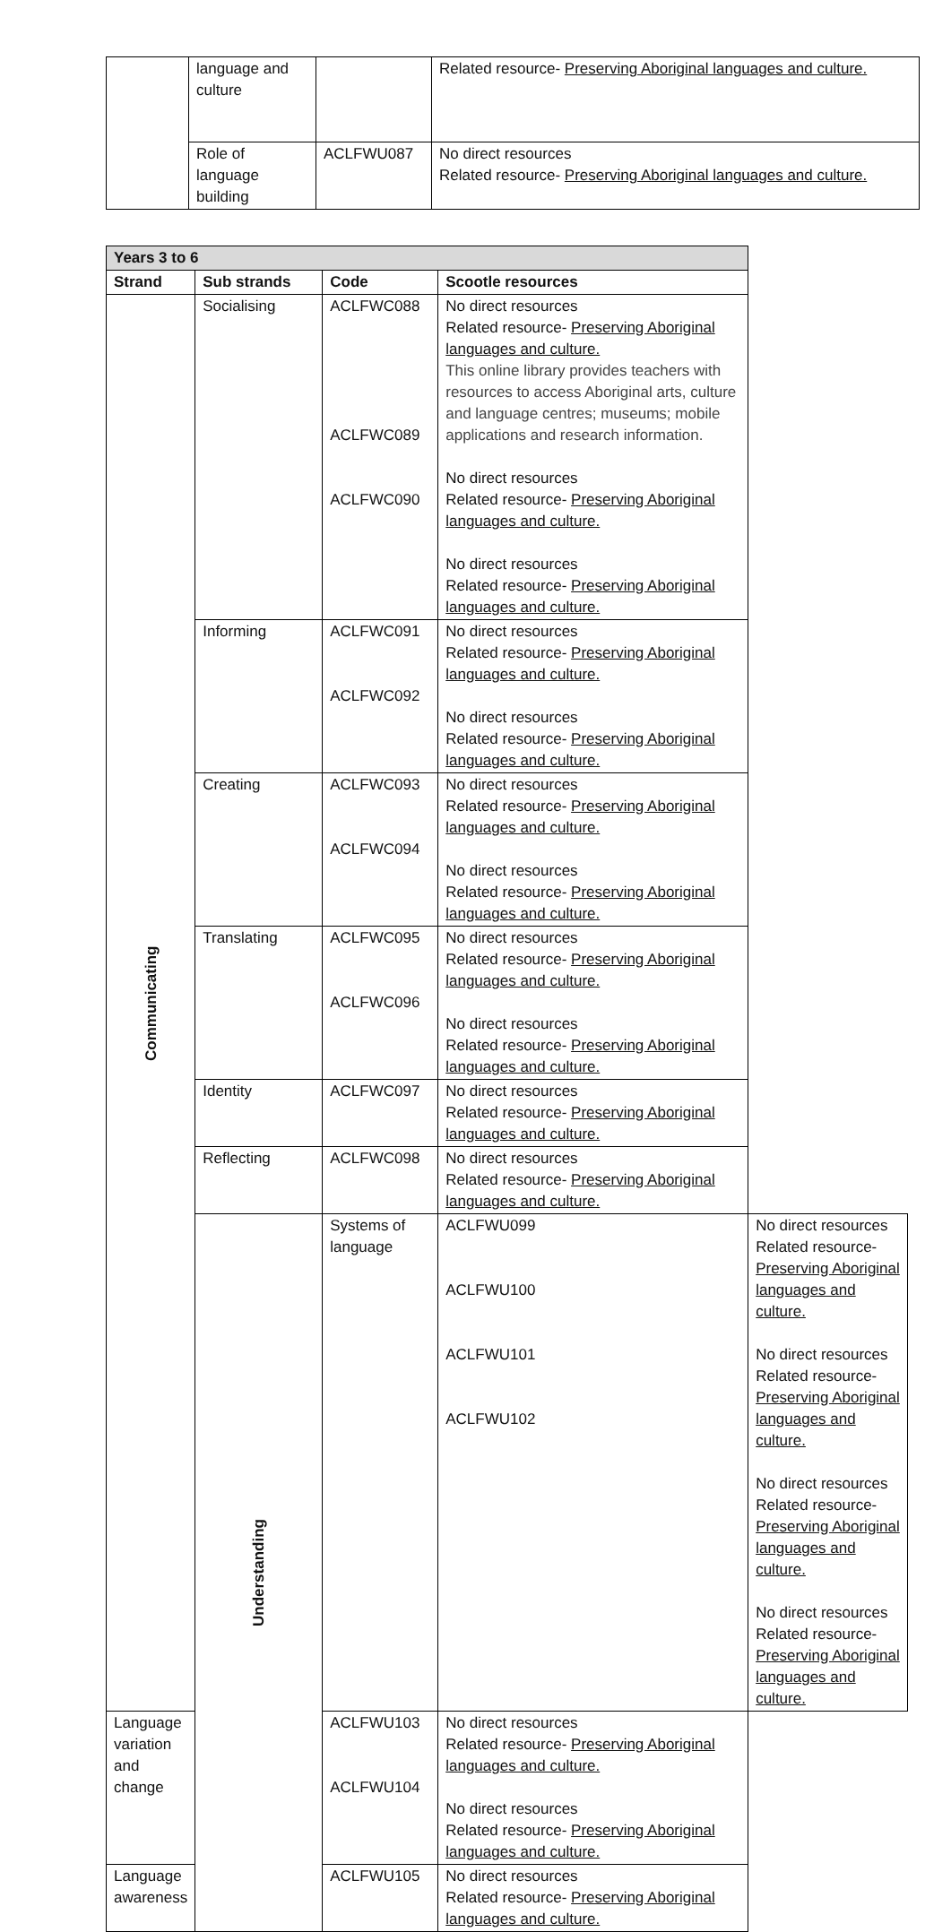| | language and culture | | Related resource- Preserving Aboriginal languages and culture. |
| | Role of language building | ACLFWU087 | No direct resources Related resource- Preserving Aboriginal languages and culture. |
| Years 3 to 6 | | | | |
| --- | --- | --- | --- | --- |
| Strand | Sub strands | Code | Scootle resources | |
| Communicating | Socialising | ACLFWC088 ACLFWC089 ACLFWC090 | No direct resources Related resource- Preserving Aboriginal languages and culture. This online library provides teachers with resources to access Aboriginal arts, culture and language centres; museums; mobile applications and research information. No direct resources Related resource- Preserving Aboriginal languages and culture. No direct resources Related resource- Preserving Aboriginal languages and culture. | |
| | Informing | ACLFWC091 ACLFWC092 | No direct resources Related resource- Preserving Aboriginal languages and culture. No direct resources Related resource- Preserving Aboriginal languages and culture. | |
| | Creating | ACLFWC093 ACLFWC094 | No direct resources Related resource- Preserving Aboriginal languages and culture. No direct resources Related resource- Preserving Aboriginal languages and culture. | |
| | Translating | ACLFWC095 ACLFWC096 | No direct resources Related resource- Preserving Aboriginal languages and culture. No direct resources Related resource- Preserving Aboriginal languages and culture. | |
| | Identity | ACLFWC097 | No direct resources Related resource- Preserving Aboriginal languages and culture. | |
| | Reflecting | ACLFWC098 | No direct resources Related resource- Preserving Aboriginal languages and culture. | |
| | Understanding | Systems of language | ACLFWU099 ACLFWU100 ACLFWU101 ACLFWU102 | No direct resources Related resource- Preserving Aboriginal languages and culture. No direct resources Related resource- Preserving Aboriginal languages and culture. No direct resources Related resource- Preserving Aboriginal languages and culture. No direct resources Related resource- Preserving Aboriginal languages and culture. |
| Language variation and change | | ACLFWU103 ACLFWU104 | No direct resources Related resource- Preserving Aboriginal languages and culture. No direct resources Related resource- Preserving Aboriginal languages and culture. | |
| Language awareness | | ACLFWU105 | No direct resources Related resource- Preserving Aboriginal languages and culture. | |